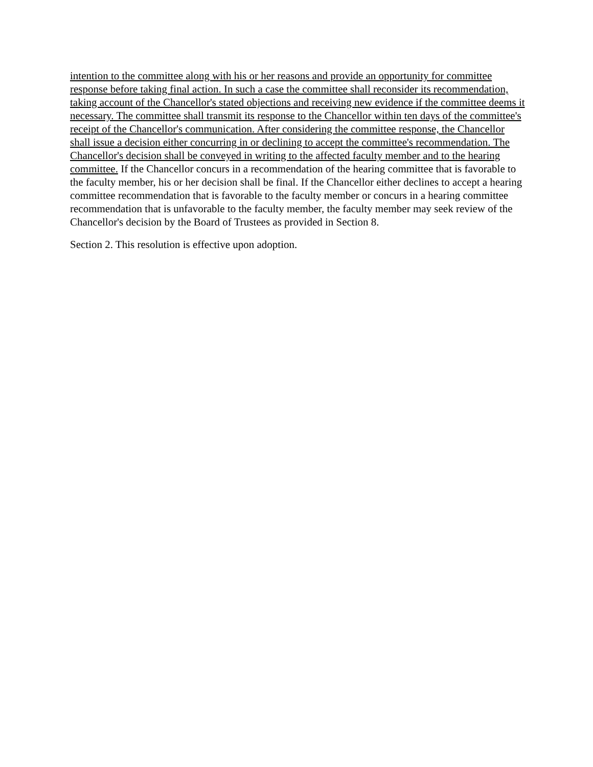intention to the committee along with his or her reasons and provide an opportunity for committee response before taking final action. In such a case the committee shall reconsider its recommendation, taking account of the Chancellor's stated objections and receiving new evidence if the committee deems it necessary. The committee shall transmit its response to the Chancellor within ten days of the committee's receipt of the Chancellor's communication. After considering the committee response, the Chancellor shall issue a decision either concurring in or declining to accept the committee's recommendation. The Chancellor's decision shall be conveyed in writing to the affected faculty member and to the hearing committee. If the Chancellor concurs in a recommendation of the hearing committee that is favorable to the faculty member, his or her decision shall be final. If the Chancellor either declines to accept a hearing committee recommendation that is favorable to the faculty member or concurs in a hearing committee recommendation that is unfavorable to the faculty member, the faculty member may seek review of the Chancellor's decision by the Board of Trustees as provided in Section 8.
Section 2. This resolution is effective upon adoption.